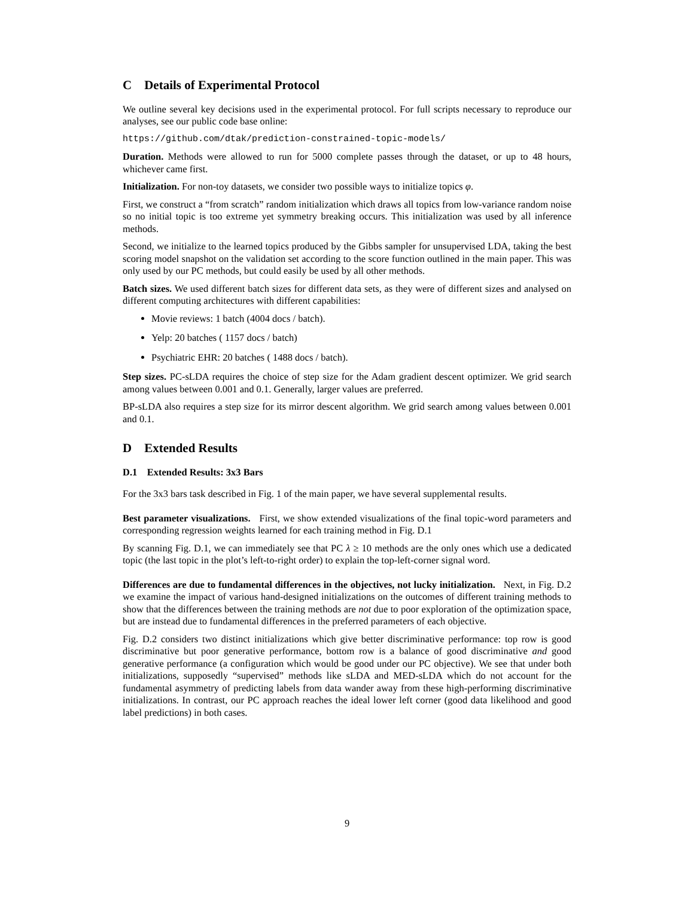C Details of Experimental Protocol
We outline several key decisions used in the experimental protocol. For full scripts necessary to reproduce our analyses, see our public code base online:
https://github.com/dtak/prediction-constrained-topic-models/
Duration. Methods were allowed to run for 5000 complete passes through the dataset, or up to 48 hours, whichever came first.
Initialization. For non-toy datasets, we consider two possible ways to initialize topics φ.
First, we construct a “from scratch” random initialization which draws all topics from low-variance random noise so no initial topic is too extreme yet symmetry breaking occurs. This initialization was used by all inference methods.
Second, we initialize to the learned topics produced by the Gibbs sampler for unsupervised LDA, taking the best scoring model snapshot on the validation set according to the score function outlined in the main paper. This was only used by our PC methods, but could easily be used by all other methods.
Batch sizes. We used different batch sizes for different data sets, as they were of different sizes and analysed on different computing architectures with different capabilities:
Movie reviews: 1 batch (4004 docs / batch).
Yelp: 20 batches ( 1157 docs / batch)
Psychiatric EHR: 20 batches ( 1488 docs / batch).
Step sizes. PC-sLDA requires the choice of step size for the Adam gradient descent optimizer. We grid search among values between 0.001 and 0.1. Generally, larger values are preferred.
BP-sLDA also requires a step size for its mirror descent algorithm. We grid search among values between 0.001 and 0.1.
D Extended Results
D.1 Extended Results: 3x3 Bars
For the 3x3 bars task described in Fig. 1 of the main paper, we have several supplemental results.
Best parameter visualizations. First, we show extended visualizations of the final topic-word parameters and corresponding regression weights learned for each training method in Fig. D.1
By scanning Fig. D.1, we can immediately see that PC λ ≥ 10 methods are the only ones which use a dedicated topic (the last topic in the plot’s left-to-right order) to explain the top-left-corner signal word.
Differences are due to fundamental differences in the objectives, not lucky initialization. Next, in Fig. D.2 we examine the impact of various hand-designed initializations on the outcomes of different training methods to show that the differences between the training methods are not due to poor exploration of the optimization space, but are instead due to fundamental differences in the preferred parameters of each objective.
Fig. D.2 considers two distinct initializations which give better discriminative performance: top row is good discriminative but poor generative performance, bottom row is a balance of good discriminative and good generative performance (a configuration which would be good under our PC objective). We see that under both initializations, supposedly “supervised” methods like sLDA and MED-sLDA which do not account for the fundamental asymmetry of predicting labels from data wander away from these high-performing discriminative initializations. In contrast, our PC approach reaches the ideal lower left corner (good data likelihood and good label predictions) in both cases.
9